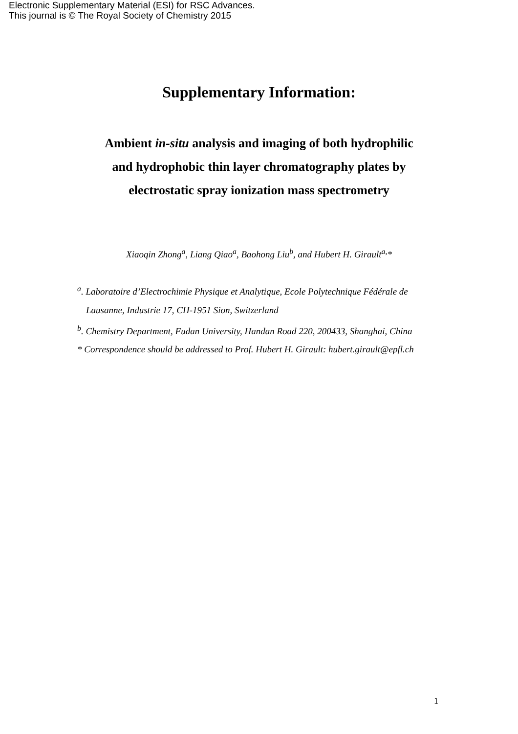Electronic Supplementary Material (ESI) for RSC Advances.
This journal is © The Royal Society of Chemistry 2015
Supplementary Information:
Ambient in-situ analysis and imaging of both hydrophilic
and hydrophobic thin layer chromatography plates by
electrostatic spray ionization mass spectrometry
Xiaoqin Zhong<sup>a</sup>, Liang Qiao<sup>a</sup>, Baohong Liu<sup>b</sup>, and Hubert H. Girault<sup>a,</sup>*
<sup>a</sup>. Laboratoire d’Electrochimie Physique et Analytique, Ecole Polytechnique Fédérale de Lausanne, Industrie 17, CH-1951 Sion, Switzerland
<sup>b</sup>. Chemistry Department, Fudan University, Handan Road 220, 200433, Shanghai, China
* Correspondence should be addressed to Prof. Hubert H. Girault: hubert.girault@epfl.ch
1